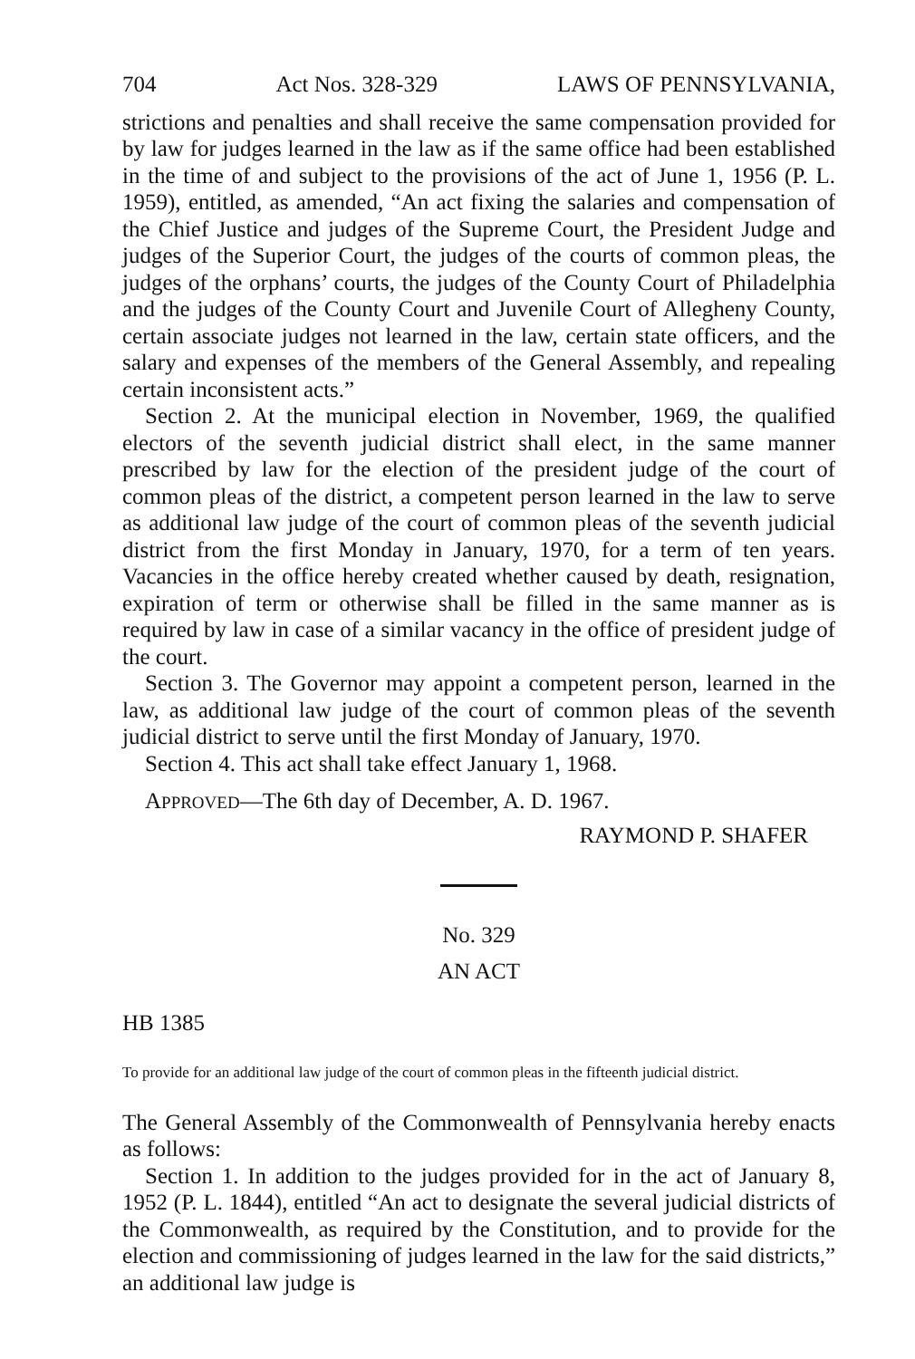704 Act Nos. 328-329 LAWS OF PENNSYLVANIA,
strictions and penalties and shall receive the same compensation provided for by law for judges learned in the law as if the same office had been established in the time of and subject to the provisions of the act of June 1, 1956 (P. L. 1959), entitled, as amended, “An act fixing the salaries and compensation of the Chief Justice and judges of the Supreme Court, the President Judge and judges of the Superior Court, the judges of the courts of common pleas, the judges of the orphans’ courts, the judges of the County Court of Philadelphia and the judges of the County Court and Juvenile Court of Allegheny County, certain associate judges not learned in the law, certain state officers, and the salary and expenses of the members of the General Assembly, and repealing certain inconsistent acts.”
Section 2. At the municipal election in November, 1969, the qualified electors of the seventh judicial district shall elect, in the same manner prescribed by law for the election of the president judge of the court of common pleas of the district, a competent person learned in the law to serve as additional law judge of the court of common pleas of the seventh judicial district from the first Monday in January, 1970, for a term of ten years. Vacancies in the office hereby created whether caused by death, resignation, expiration of term or otherwise shall be filled in the same manner as is required by law in case of a similar vacancy in the office of president judge of the court.
Section 3. The Governor may appoint a competent person, learned in the law, as additional law judge of the court of common pleas of the seventh judicial district to serve until the first Monday of January, 1970.
Section 4. This act shall take effect January 1, 1968.
APPROVED—The 6th day of December, A. D. 1967.
RAYMOND P. SHAFER
No. 329
AN ACT
HB 1385
To provide for an additional law judge of the court of common pleas in the fifteenth judicial district.
The General Assembly of the Commonwealth of Pennsylvania hereby enacts as follows:
Section 1. In addition to the judges provided for in the act of January 8, 1952 (P. L. 1844), entitled “An act to designate the several judicial districts of the Commonwealth, as required by the Constitution, and to provide for the election and commissioning of judges learned in the law for the said districts,” an additional law judge is